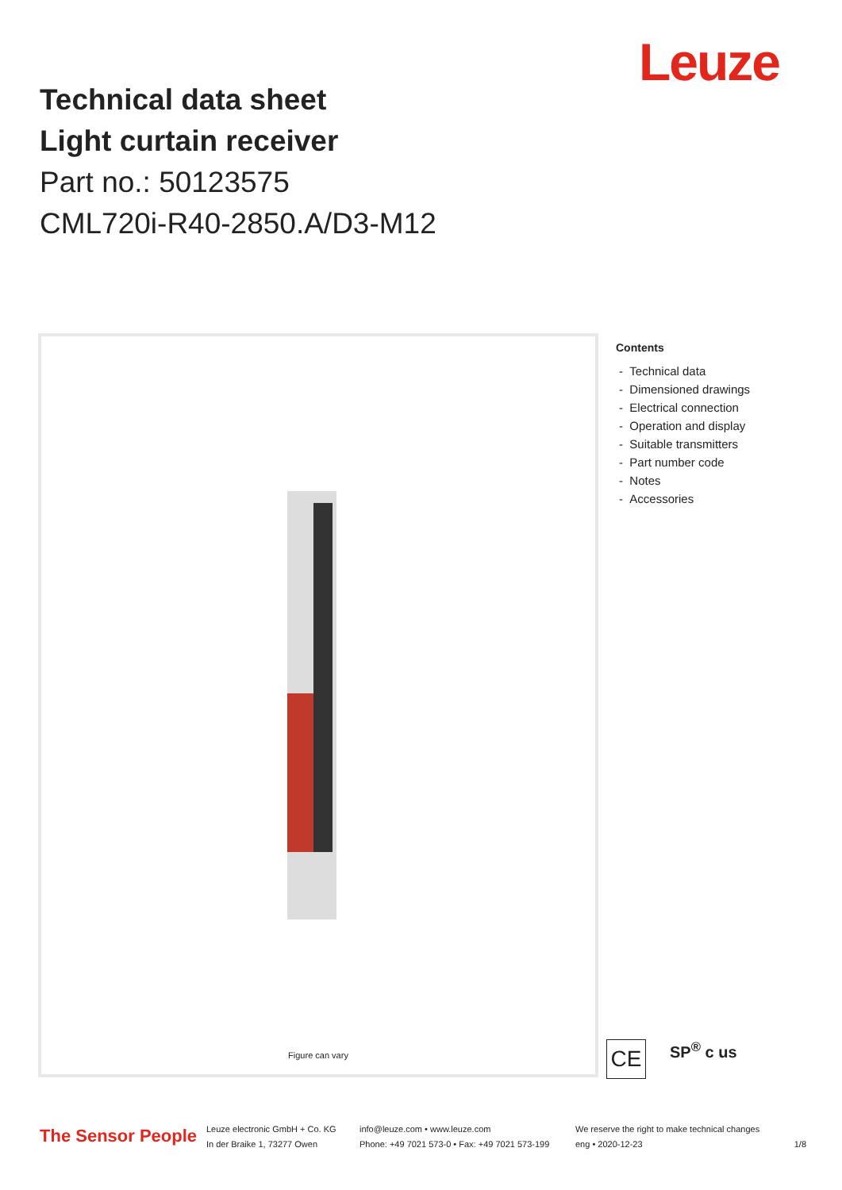Technical data sheet
Light curtain receiver
Part no.: 50123575
CML720i-R40-2850.A/D3-M12
Leuze
Figure can vary
Contents
- Technical data
- Dimensioned drawings
- Electrical connection
- Operation and display
- Suitable transmitters
- Part number code
- Notes
- Accessories
CE
SP<sup>®</sup> c us
The Sensor People
Leuze electronic GmbH + Co. KG
In der Braike 1, 73277 Owen
info@leuze.com • www.leuze.com
Phone: +49 7021 573-0 • Fax: +49 7021 573-199
We reserve the right to make technical changes
eng • 2020-12-23
1/8